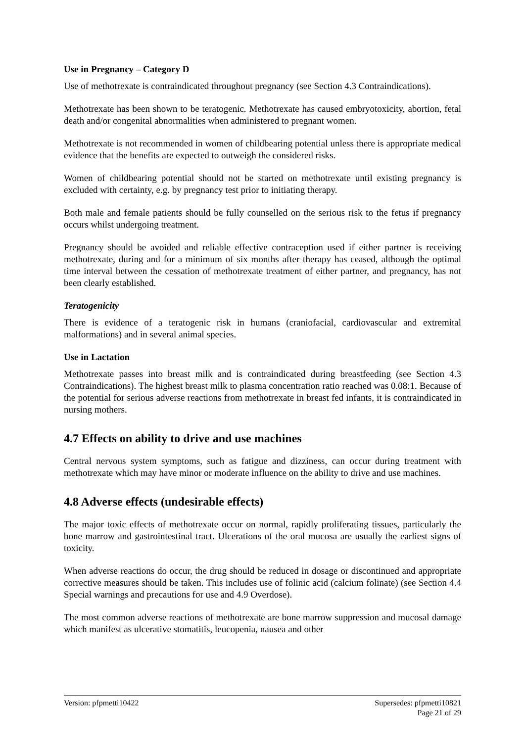Use in Pregnancy – Category D
Use of methotrexate is contraindicated throughout pregnancy (see Section 4.3 Contraindications).
Methotrexate has been shown to be teratogenic. Methotrexate has caused embryotoxicity, abortion, fetal death and/or congenital abnormalities when administered to pregnant women.
Methotrexate is not recommended in women of childbearing potential unless there is appropriate medical evidence that the benefits are expected to outweigh the considered risks.
Women of childbearing potential should not be started on methotrexate until existing pregnancy is excluded with certainty, e.g. by pregnancy test prior to initiating therapy.
Both male and female patients should be fully counselled on the serious risk to the fetus if pregnancy occurs whilst undergoing treatment.
Pregnancy should be avoided and reliable effective contraception used if either partner is receiving methotrexate, during and for a minimum of six months after therapy has ceased, although the optimal time interval between the cessation of methotrexate treatment of either partner, and pregnancy, has not been clearly established.
Teratogenicity
There is evidence of a teratogenic risk in humans (craniofacial, cardiovascular and extremital malformations) and in several animal species.
Use in Lactation
Methotrexate passes into breast milk and is contraindicated during breastfeeding (see Section 4.3 Contraindications). The highest breast milk to plasma concentration ratio reached was 0.08:1. Because of the potential for serious adverse reactions from methotrexate in breast fed infants, it is contraindicated in nursing mothers.
4.7 Effects on ability to drive and use machines
Central nervous system symptoms, such as fatigue and dizziness, can occur during treatment with methotrexate which may have minor or moderate influence on the ability to drive and use machines.
4.8 Adverse effects (undesirable effects)
The major toxic effects of methotrexate occur on normal, rapidly proliferating tissues, particularly the bone marrow and gastrointestinal tract. Ulcerations of the oral mucosa are usually the earliest signs of toxicity.
When adverse reactions do occur, the drug should be reduced in dosage or discontinued and appropriate corrective measures should be taken. This includes use of folinic acid (calcium folinate) (see Section 4.4 Special warnings and precautions for use and 4.9 Overdose).
The most common adverse reactions of methotrexate are bone marrow suppression and mucosal damage which manifest as ulcerative stomatitis, leucopenia, nausea and other
Version: pfpmetti10422 Supersedes: pfpmetti10821
Page 21 of 29